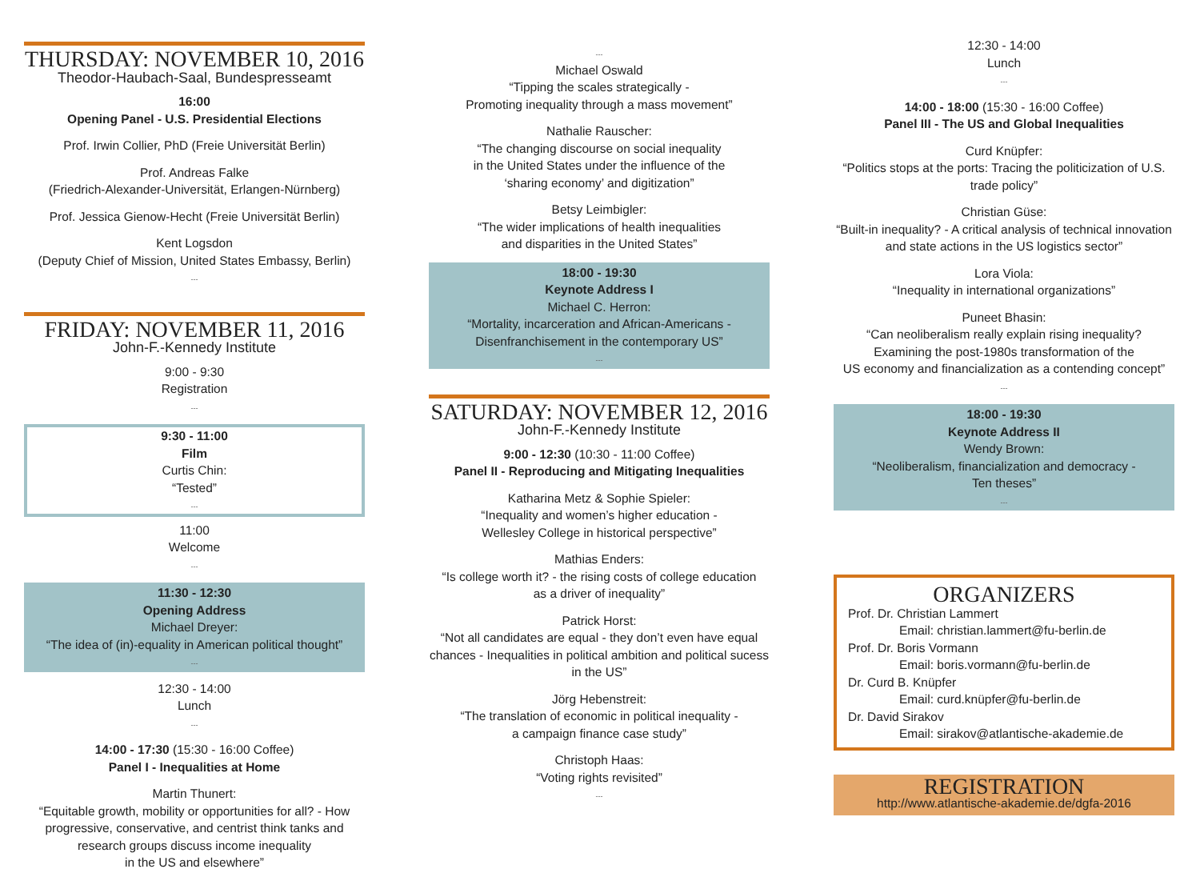THURSDAY: NOVEMBER 10, 2016
Theodor-Haubach-Saal, Bundespresseamt
16:00
Opening Panel - U.S. Presidential Elections
Prof. Irwin Collier, PhD (Freie Universität Berlin)
Prof. Andreas Falke
(Friedrich-Alexander-Universität, Erlangen-Nürnberg)
Prof. Jessica Gienow-Hecht (Freie Universität Berlin)
Kent Logsdon
(Deputy Chief of Mission, United States Embassy, Berlin)
---
FRIDAY: NOVEMBER 11, 2016
John-F.-Kennedy Institute
9:00 - 9:30
Registration
---
9:30 - 11:00
Film
Curtis Chin:
“Tested”
---
11:00
Welcome
---
11:30 - 12:30
Opening Address
Michael Dreyer:
“The idea of (in)-equality in American political thought”
---
12:30 - 14:00
Lunch
---
14:00 - 17:30 (15:30 - 16:00 Coffee)
Panel I - Inequalities at Home
Martin Thunert:
“Equitable growth, mobility or opportunities for all? - How progressive, conservative, and centrist think tanks and research groups discuss income inequality
in the US and elsewhere”
---
Michael Oswald
“Tipping the scales strategically -
Promoting inequality through a mass movement”
Nathalie Rauscher:
“The changing discourse on social inequality
in the United States under the influence of the
‘sharing economy’ and digitization”
Betsy Leimbigler:
“The wider implications of health inequalities
and disparities in the United States”
18:00 - 19:30
Keynote Address I
Michael C. Herron:
“Mortality, incarceration and African-Americans -
Disenfranchisement in the contemporary US”
---
SATURDAY: NOVEMBER 12, 2016
John-F.-Kennedy Institute
9:00 - 12:30 (10:30 - 11:00 Coffee)
Panel II - Reproducing and Mitigating Inequalities
Katharina Metz & Sophie Spieler:
“Inequality and women’s higher education -
Wellesley College in historical perspective”
Mathias Enders:
“Is college worth it? - the rising costs of college education
as a driver of inequality”
Patrick Horst:
“Not all candidates are equal - they don’t even have equal chances - Inequalities in political ambition and political sucess in the US”
Jörg Hebenstreit:
“The translation of economic in political inequality -
a campaign finance case study”
Christoph Haas:
“Voting rights revisited”
---
12:30 - 14:00
Lunch
---
14:00 - 18:00 (15:30 - 16:00 Coffee)
Panel III - The US and Global Inequalities
Curd Knüpfer:
“Politics stops at the ports: Tracing the politicization of U.S. trade policy”
Christian Güse:
“Built-in inequality? - A critical analysis of technical innovation and state actions in the US logistics sector”
Lora Viola:
“Inequality in international organizations”
Puneet Bhasin:
“Can neoliberalism really explain rising inequality?
Examining the post-1980s transformation of the
US economy and financialization as a contending concept”
---
18:00 - 19:30
Keynote Address II
Wendy Brown:
“Neoliberalism, financialization and democracy -
Ten theses”
---
ORGANIZERS
Prof. Dr. Christian Lammert
Email: christian.lammert@fu-berlin.de
Prof. Dr. Boris Vormann
Email: boris.vormann@fu-berlin.de
Dr. Curd B. Knüpfer
Email: curd.knüpfer@fu-berlin.de
Dr. David Sirakov
Email: sirakov@atlantische-akademie.de
REGISTRATION
http://www.atlantische-akademie.de/dgfa-2016